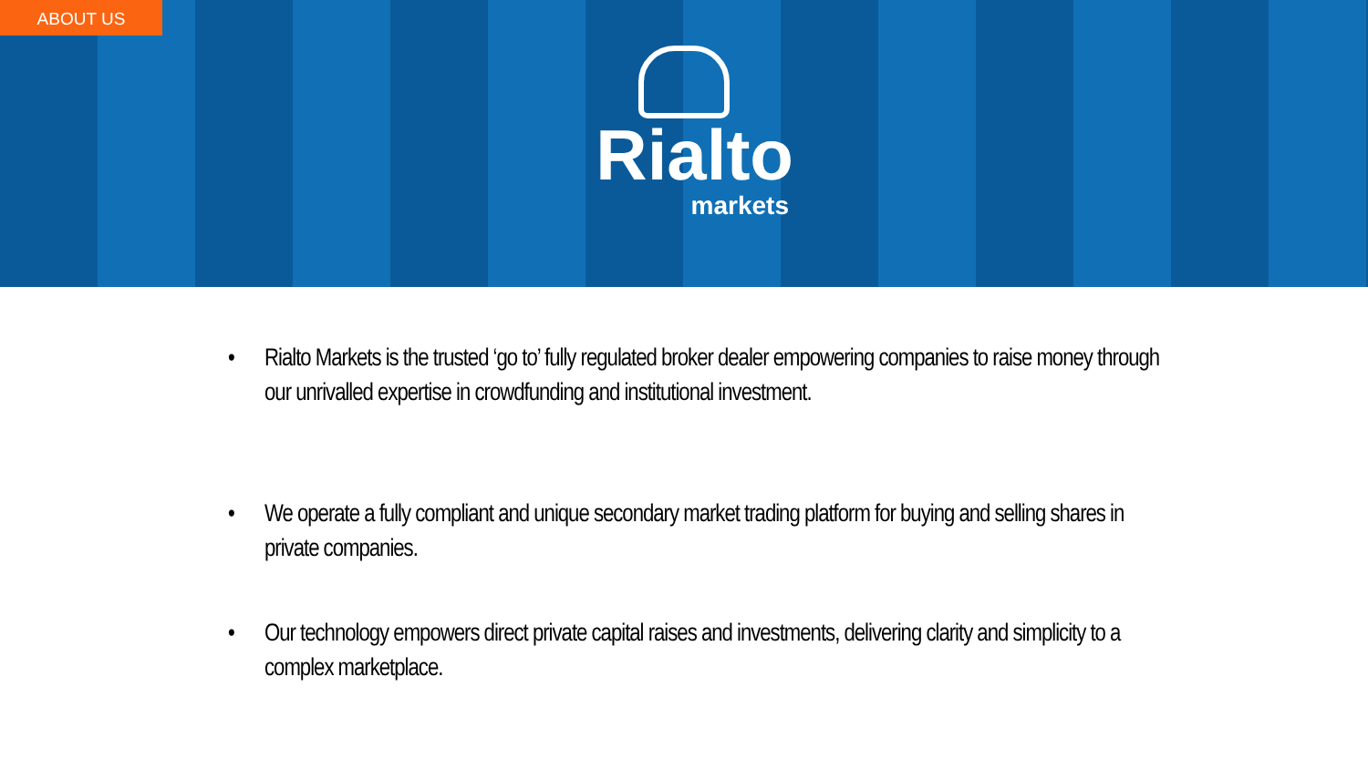ABOUT US
Rialto
markets
• Rialto Markets is the trusted ‘go to’ fully regulated broker dealer empowering companies to raise money through our unrivalled expertise in crowdfunding and institutional investment.
• We operate a fully compliant and unique secondary market trading platform for buying and selling shares in private companies.
• Our technology empowers direct private capital raises and investments, delivering clarity and simplicity to a complex marketplace.